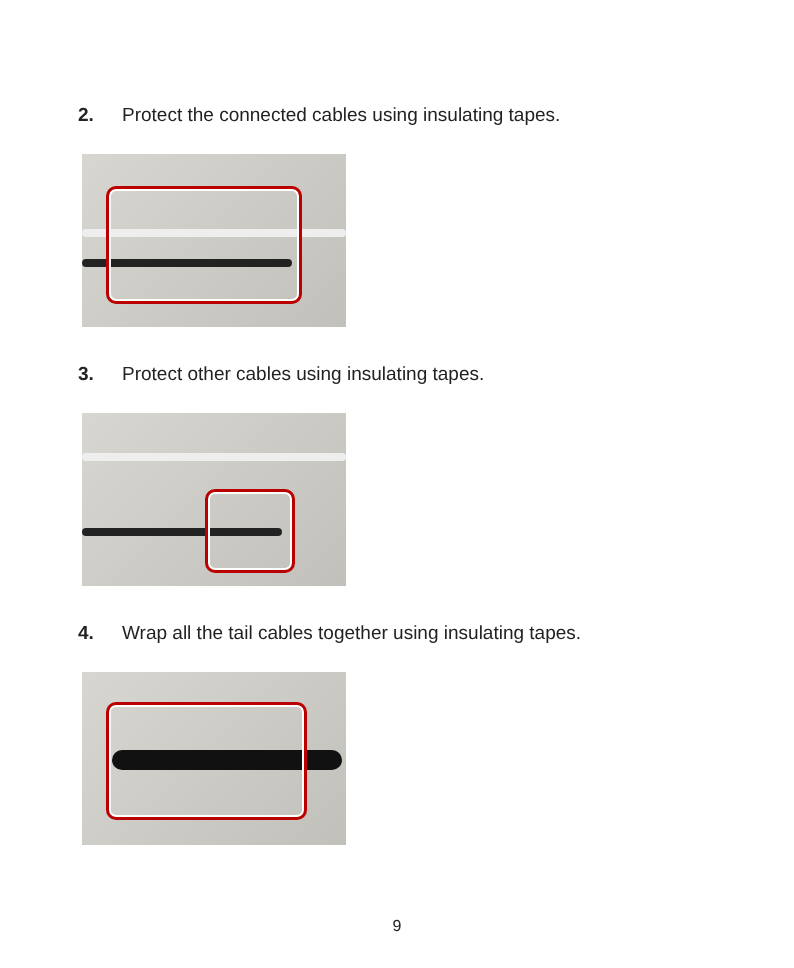2. Protect the connected cables using insulating tapes.
3. Protect other cables using insulating tapes.
4. Wrap all the tail cables together using insulating tapes.
9